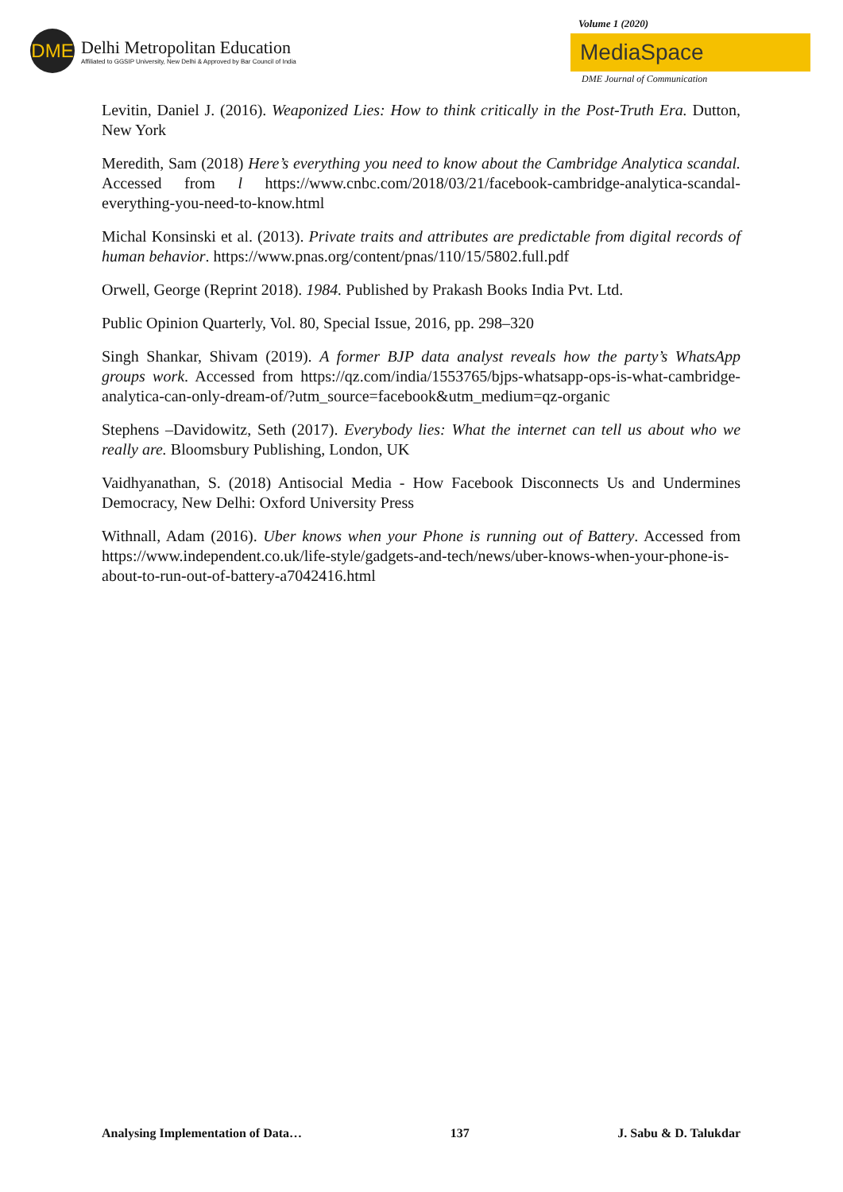DME
Delhi Metropolitan Education
Affiliated to GGSIP University, New Delhi & Approved by Bar Council of India
Volume 1 (2020)
MediaSpace
DME Journal of Communication
Levitin, Daniel J. (2016). Weaponized Lies: How to think critically in the Post-Truth Era. Dutton, New York
Meredith, Sam (2018) Here’s everything you need to know about the Cambridge Analytica scandal. Accessed from l https://www.cnbc.com/2018/03/21/facebook-cambridge-analytica-scandal-everything-you-need-to-know.html
Michal Konsinski et al. (2013). Private traits and attributes are predictable from digital records of human behavior. https://www.pnas.org/content/pnas/110/15/5802.full.pdf
Orwell, George (Reprint 2018). 1984. Published by Prakash Books India Pvt. Ltd.
Public Opinion Quarterly, Vol. 80, Special Issue, 2016, pp. 298–320
Singh Shankar, Shivam (2019). A former BJP data analyst reveals how the party’s WhatsApp groups work. Accessed from https://qz.com/india/1553765/bjps-whatsapp-ops-is-what-cambridge-analytica-can-only-dream-of/?utm_source=facebook&utm_medium=qz-organic
Stephens –Davidowitz, Seth (2017). Everybody lies: What the internet can tell us about who we really are. Bloomsbury Publishing, London, UK
Vaidhyanathan, S. (2018) Antisocial Media - How Facebook Disconnects Us and Undermines Democracy, New Delhi: Oxford University Press
Withnall, Adam (2016). Uber knows when your Phone is running out of Battery. Accessed from https://www.independent.co.uk/life-style/gadgets-and-tech/news/uber-knows-when-your-phone-is-about-to-run-out-of-battery-a7042416.html
Analysing Implementation of Data… 137 J. Sabu & D. Talukdar